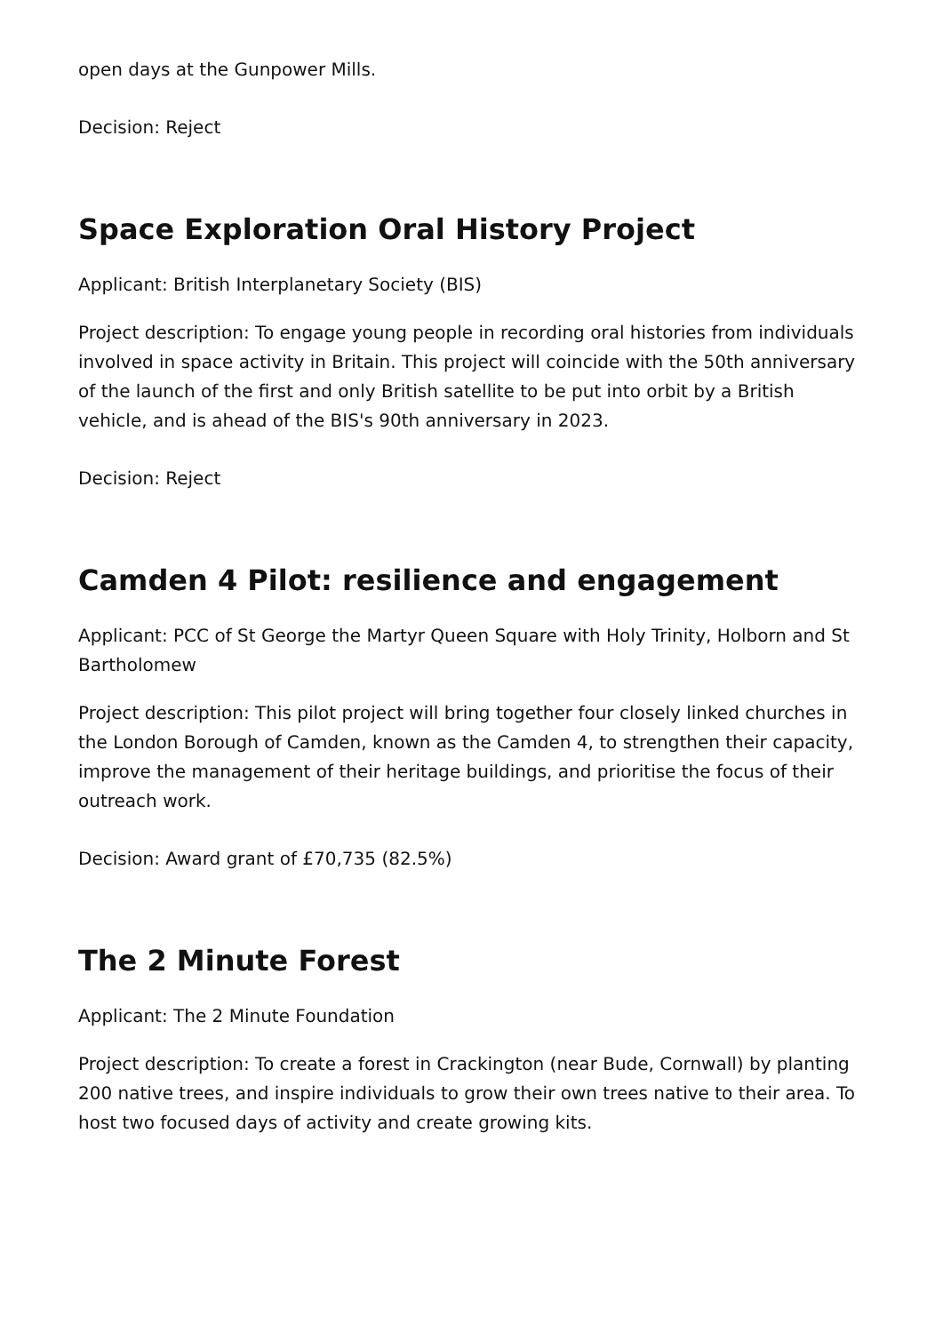open days at the Gunpower Mills.
Decision: Reject
Space Exploration Oral History Project
Applicant: British Interplanetary Society (BIS)
Project description: To engage young people in recording oral histories from individuals involved in space activity in Britain. This project will coincide with the 50th anniversary of the launch of the first and only British satellite to be put into orbit by a British vehicle, and is ahead of the BIS's 90th anniversary in 2023.
Decision: Reject
Camden 4 Pilot: resilience and engagement
Applicant: PCC of St George the Martyr Queen Square with Holy Trinity, Holborn and St Bartholomew
Project description: This pilot project will bring together four closely linked churches in the London Borough of Camden, known as the Camden 4, to strengthen their capacity, improve the management of their heritage buildings, and prioritise the focus of their outreach work.
Decision: Award grant of £70,735 (82.5%)
The 2 Minute Forest
Applicant: The 2 Minute Foundation
Project description: To create a forest in Crackington (near Bude, Cornwall) by planting 200 native trees, and inspire individuals to grow their own trees native to their area. To host two focused days of activity and create growing kits.